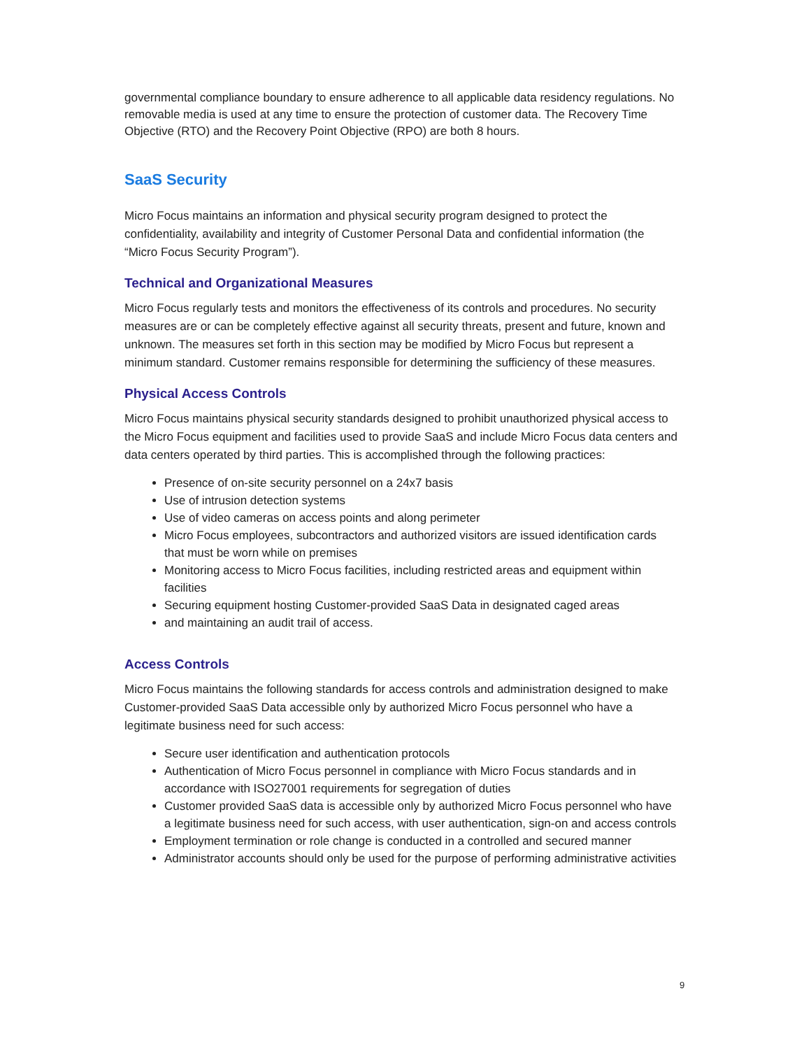governmental compliance boundary to ensure adherence to all applicable data residency regulations. No removable media is used at any time to ensure the protection of customer data. The Recovery Time Objective (RTO) and the Recovery Point Objective (RPO) are both 8 hours.
SaaS Security
Micro Focus maintains an information and physical security program designed to protect the confidentiality, availability and integrity of Customer Personal Data and confidential information (the “Micro Focus Security Program”).
Technical and Organizational Measures
Micro Focus regularly tests and monitors the effectiveness of its controls and procedures. No security measures are or can be completely effective against all security threats, present and future, known and unknown. The measures set forth in this section may be modified by Micro Focus but represent a minimum standard. Customer remains responsible for determining the sufficiency of these measures.
Physical Access Controls
Micro Focus maintains physical security standards designed to prohibit unauthorized physical access to the Micro Focus equipment and facilities used to provide SaaS and include Micro Focus data centers and data centers operated by third parties. This is accomplished through the following practices:
Presence of on-site security personnel on a 24x7 basis
Use of intrusion detection systems
Use of video cameras on access points and along perimeter
Micro Focus employees, subcontractors and authorized visitors are issued identification cards that must be worn while on premises
Monitoring access to Micro Focus facilities, including restricted areas and equipment within facilities
Securing equipment hosting Customer-provided SaaS Data in designated caged areas
and maintaining an audit trail of access.
Access Controls
Micro Focus maintains the following standards for access controls and administration designed to make Customer-provided SaaS Data accessible only by authorized Micro Focus personnel who have a legitimate business need for such access:
Secure user identification and authentication protocols
Authentication of Micro Focus personnel in compliance with Micro Focus standards and in accordance with ISO27001 requirements for segregation of duties
Customer provided SaaS data is accessible only by authorized Micro Focus personnel who have a legitimate business need for such access, with user authentication, sign-on and access controls
Employment termination or role change is conducted in a controlled and secured manner
Administrator accounts should only be used for the purpose of performing administrative activities
9